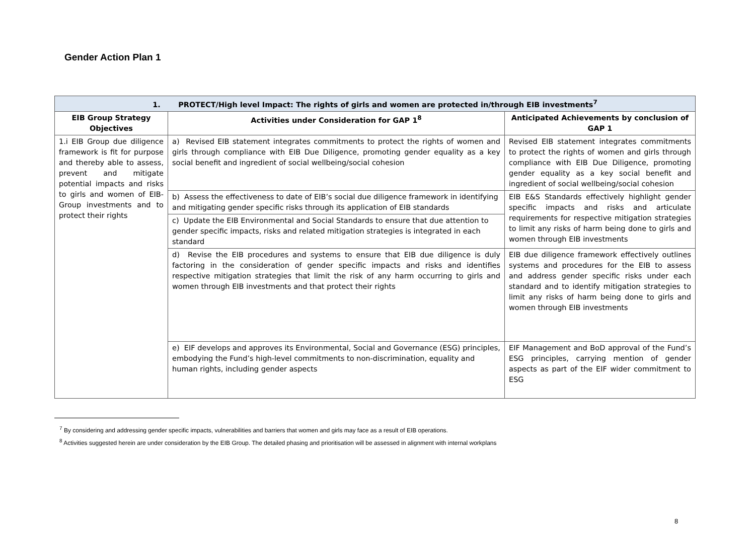Gender Action Plan 1
| 1. PROTECT/High level Impact: The rights of girls and women are protected in/through EIB investments<sup>7</sup> | | |
| --- | --- | --- |
| EIB Group Strategy Objectives | Activities under Consideration for GAP 1<sup>8</sup> | Anticipated Achievements by conclusion of GAP 1 |
| 1.i EIB Group due diligence framework is fit for purpose and thereby able to assess, prevent and mitigate potential impacts and risks to girls and women of EIB-Group investments and to protect their rights | a) Revised EIB statement integrates commitments to protect the rights of women and girls through compliance with EIB Due Diligence, promoting gender equality as a key social benefit and ingredient of social wellbeing/social cohesion | Revised EIB statement integrates commitments to protect the rights of women and girls through compliance with EIB Due Diligence, promoting gender equality as a key social benefit and ingredient of social wellbeing/social cohesion |
| | b) Assess the effectiveness to date of EIB’s social due diligence framework in identifying and mitigating gender specific risks through its application of EIB standards | EIB E&S Standards effectively highlight gender specific impacts and risks and articulate requirements for respective mitigation strategies to limit any risks of harm being done to girls and women through EIB investments |
| | c) Update the EIB Environmental and Social Standards to ensure that due attention to gender specific impacts, risks and related mitigation strategies is integrated in each standard | |
| | d) Revise the EIB procedures and systems to ensure that EIB due diligence is duly factoring in the consideration of gender specific impacts and risks and identifies respective mitigation strategies that limit the risk of any harm occurring to girls and women through EIB investments and that protect their rights | EIB due diligence framework effectively outlines systems and procedures for the EIB to assess and address gender specific risks under each standard and to identify mitigation strategies to limit any risks of harm being done to girls and women through EIB investments |
| | e) EIF develops and approves its Environmental, Social and Governance (ESG) principles, embodying the Fund’s high-level commitments to non-discrimination, equality and human rights, including gender aspects | EIF Management and BoD approval of the Fund’s ESG principles, carrying mention of gender aspects as part of the EIF wider commitment to ESG |
<sup>7</sup> By considering and addressing gender specific impacts, vulnerabilities and barriers that women and girls may face as a result of EIB operations.
<sup>8</sup> Activities suggested herein are under consideration by the EIB Group. The detailed phasing and prioritisation will be assessed in alignment with internal workplans
8